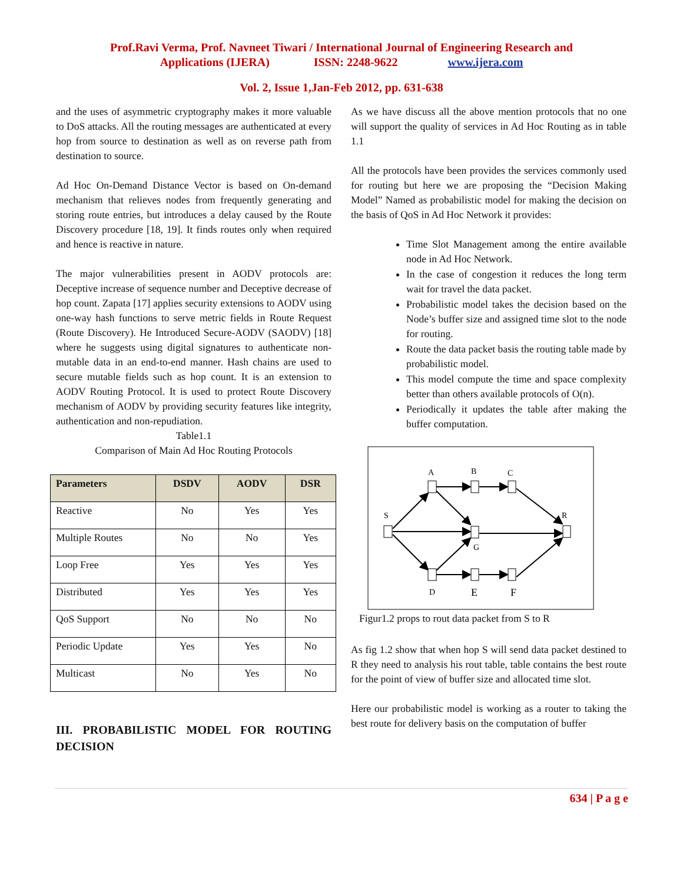Prof.Ravi Verma, Prof. Navneet Tiwari / International Journal of Engineering Research and
Applications (IJERA) ISSN: 2248-9622 www.ijera.com
Vol. 2, Issue 1,Jan-Feb 2012, pp. 631-638
and the uses of asymmetric cryptography makes it more valuable to DoS attacks. All the routing messages are authenticated at every hop from source to destination as well as on reverse path from destination to source.
Ad Hoc On-Demand Distance Vector is based on On-demand mechanism that relieves nodes from frequently generating and storing route entries, but introduces a delay caused by the Route Discovery procedure [18, 19]. It finds routes only when required and hence is reactive in nature.
The major vulnerabilities present in AODV protocols are: Deceptive increase of sequence number and Deceptive decrease of hop count. Zapata [17] applies security extensions to AODV using one-way hash functions to serve metric fields in Route Request (Route Discovery). He Introduced Secure-AODV (SAODV) [18] where he suggests using digital signatures to authenticate non-mutable data in an end-to-end manner. Hash chains are used to secure mutable fields such as hop count. It is an extension to AODV Routing Protocol. It is used to protect Route Discovery mechanism of AODV by providing security features like integrity, authentication and non-repudiation.
Table1.1
Comparison of Main Ad Hoc Routing Protocols
| Parameters | DSDV | AODV | DSR |
| --- | --- | --- | --- |
| Reactive | No | Yes | Yes |
| Multiple Routes | No | No | Yes |
| Loop Free | Yes | Yes | Yes |
| Distributed | Yes | Yes | Yes |
| QoS Support | No | No | No |
| Periodic Update | Yes | Yes | No |
| Multicast | No | Yes | No |
III. PROBABILISTIC MODEL FOR ROUTING DECISION
As we have discuss all the above mention protocols that no one will support the quality of services in Ad Hoc Routing as in table 1.1
All the protocols have been provides the services commonly used for routing but here we are proposing the “Decision Making Model” Named as probabilistic model for making the decision on the basis of QoS in Ad Hoc Network it provides:
Time Slot Management among the entire available node in Ad Hoc Network.
In the case of congestion it reduces the long term wait for travel the data packet.
Probabilistic model takes the decision based on the Node’s buffer size and assigned time slot to the node for routing.
Route the data packet basis the routing table made by probabilistic model.
This model compute the time and space complexity better than others available protocols of O(n).
Periodically it updates the table after making the buffer computation.
S
A
B
C
R
G
D
E
F
Figur1.2 props to rout data packet from S to R
As fig 1.2 show that when hop S will send data packet destined to R they need to analysis his rout table, table contains the best route for the point of view of buffer size and allocated time slot.
Here our probabilistic model is working as a router to taking the best route for delivery basis on the computation of buffer
634 | P a g e